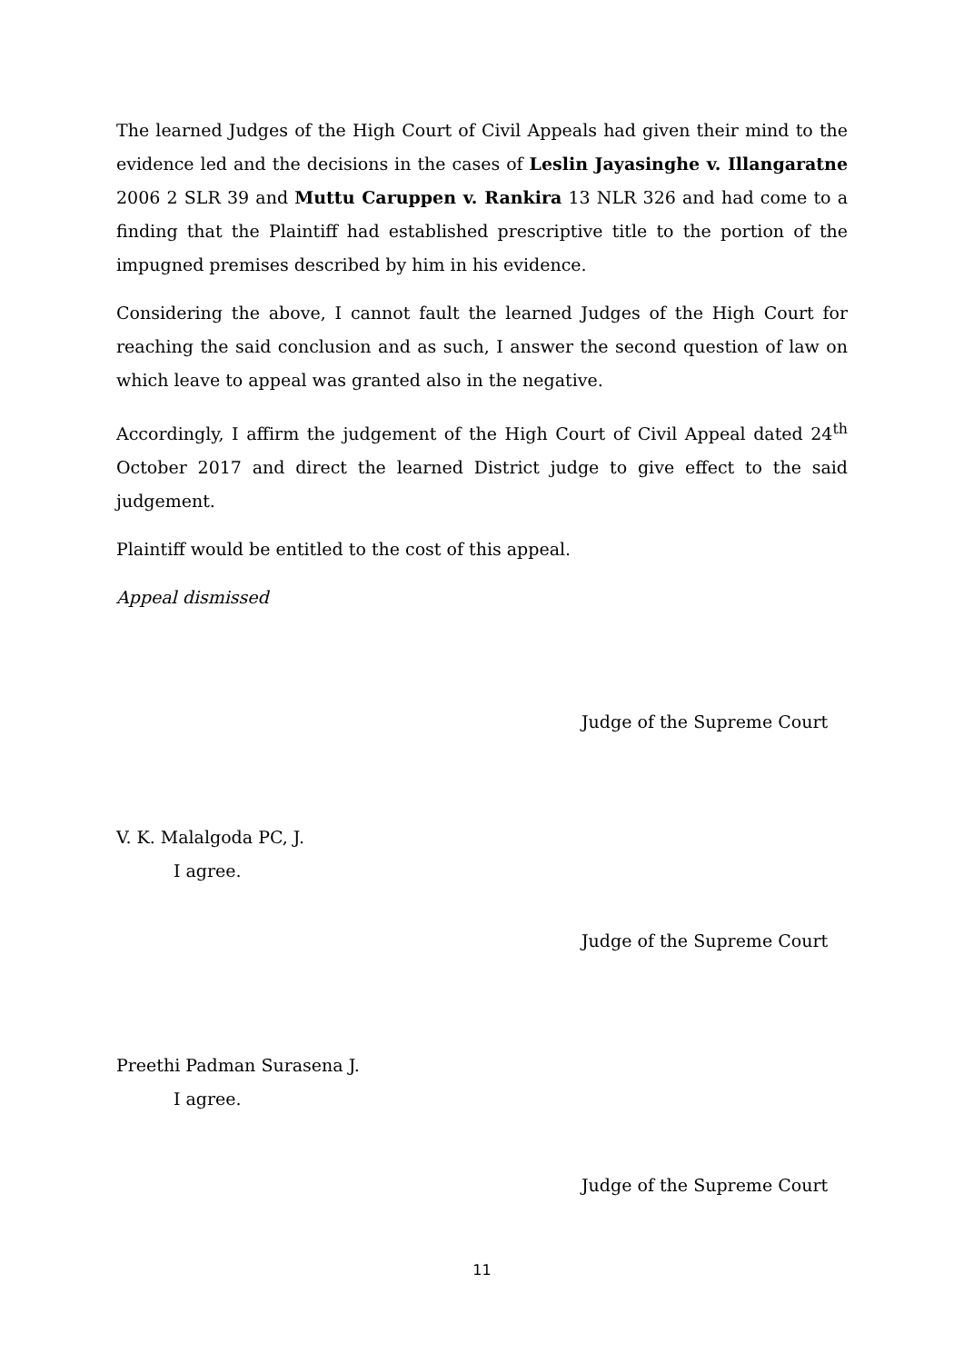The learned Judges of the High Court of Civil Appeals had given their mind to the evidence led and the decisions in the cases of Leslin Jayasinghe v. Illangaratne 2006 2 SLR 39 and Muttu Caruppen v. Rankira 13 NLR 326 and had come to a finding that the Plaintiff had established prescriptive title to the portion of the impugned premises described by him in his evidence.
Considering the above, I cannot fault the learned Judges of the High Court for reaching the said conclusion and as such, I answer the second question of law on which leave to appeal was granted also in the negative.
Accordingly, I affirm the judgement of the High Court of Civil Appeal dated 24<sup>th</sup> October 2017 and direct the learned District judge to give effect to the said judgement.
Plaintiff would be entitled to the cost of this appeal.
Appeal dismissed
Judge of the Supreme Court
V. K. Malalgoda PC, J.
I agree.
Judge of the Supreme Court
Preethi Padman Surasena J.
I agree.
Judge of the Supreme Court
11